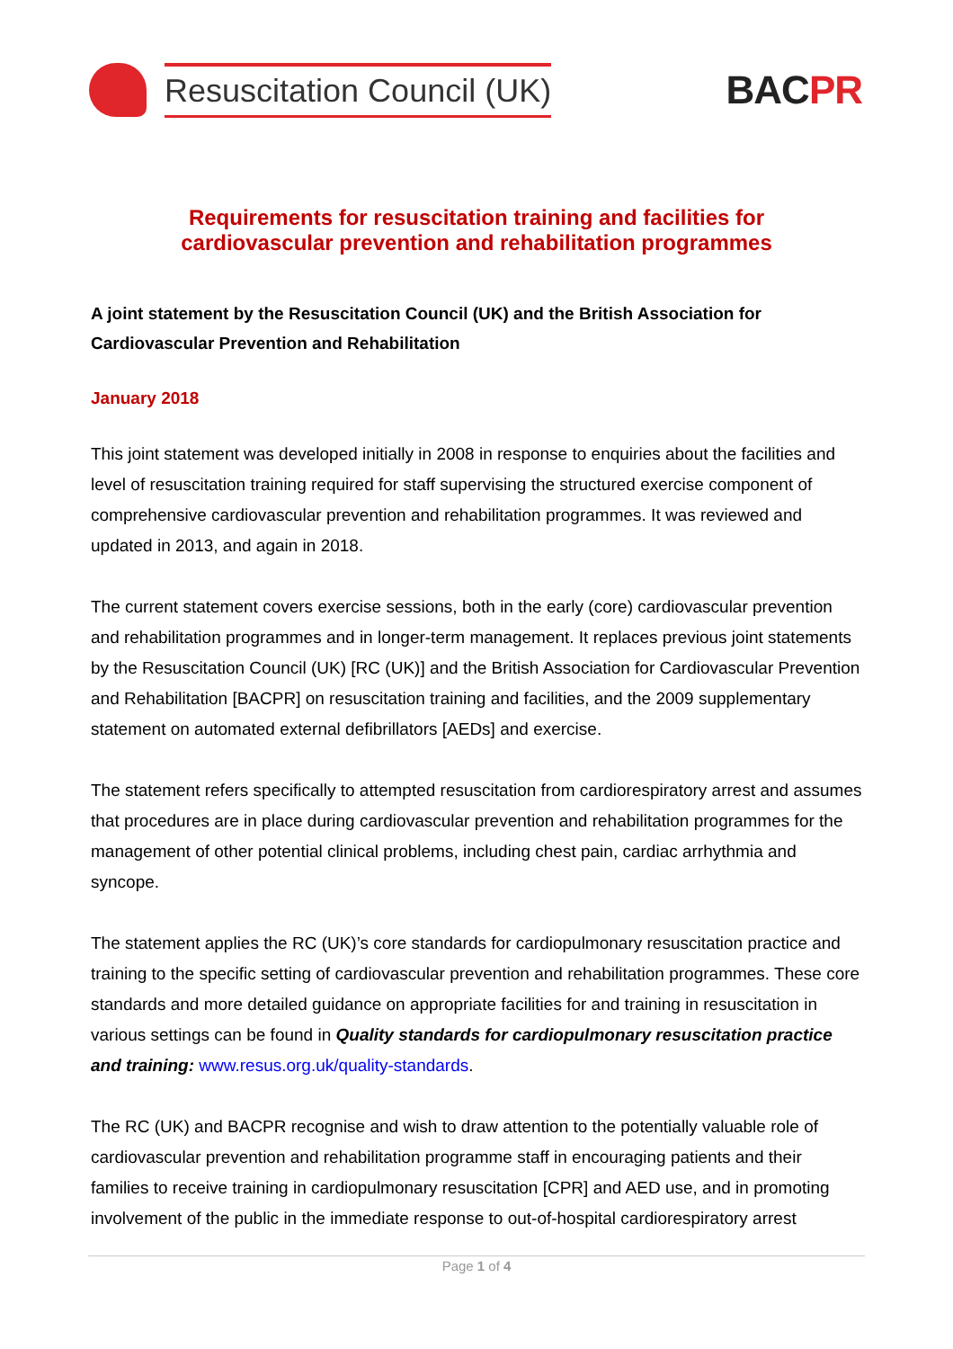Resuscitation Council (UK)
BACPR
Requirements for resuscitation training and facilities for
cardiovascular prevention and rehabilitation programmes
A joint statement by the Resuscitation Council (UK) and the British Association for Cardiovascular Prevention and Rehabilitation
January 2018
This joint statement was developed initially in 2008 in response to enquiries about the facilities and level of resuscitation training required for staff supervising the structured exercise component of comprehensive cardiovascular prevention and rehabilitation programmes. It was reviewed and updated in 2013, and again in 2018.
The current statement covers exercise sessions, both in the early (core) cardiovascular prevention and rehabilitation programmes and in longer-term management. It replaces previous joint statements by the Resuscitation Council (UK) [RC (UK)] and the British Association for Cardiovascular Prevention and Rehabilitation [BACPR] on resuscitation training and facilities, and the 2009 supplementary statement on automated external defibrillators [AEDs] and exercise.
The statement refers specifically to attempted resuscitation from cardiorespiratory arrest and assumes that procedures are in place during cardiovascular prevention and rehabilitation programmes for the management of other potential clinical problems, including chest pain, cardiac arrhythmia and syncope.
The statement applies the RC (UK)’s core standards for cardiopulmonary resuscitation practice and training to the specific setting of cardiovascular prevention and rehabilitation programmes. These core standards and more detailed guidance on appropriate facilities for and training in resuscitation in various settings can be found in Quality standards for cardiopulmonary resuscitation practice and training: www.resus.org.uk/quality-standards.
The RC (UK) and BACPR recognise and wish to draw attention to the potentially valuable role of cardiovascular prevention and rehabilitation programme staff in encouraging patients and their families to receive training in cardiopulmonary resuscitation [CPR] and AED use, and in promoting involvement of the public in the immediate response to out-of-hospital cardiorespiratory arrest
Page 1 of 4